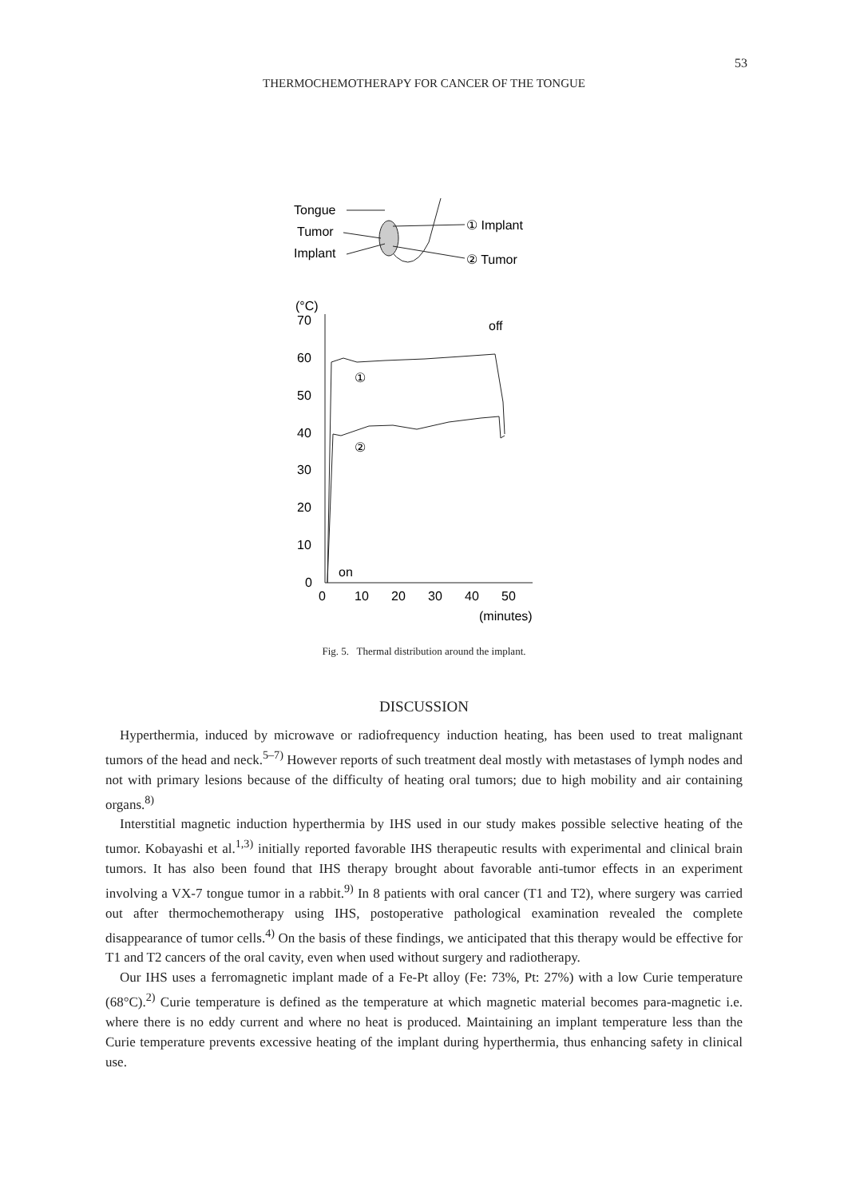53
THERMOCHEMOTHERAPY FOR CANCER OF THE TONGUE
Tongue
Tumor
Implant
① Implant
② Tumor
(°C)
70
60
50
40
30
20
10
0
0
10
20
30
40
50
(minutes)
off
on
①
②
Fig. 5. Thermal distribution around the implant.
DISCUSSION
Hyperthermia, induced by microwave or radiofrequency induction heating, has been used to treat malignant tumors of the head and neck.<sup>5–7)</sup> However reports of such treatment deal mostly with metastases of lymph nodes and not with primary lesions because of the difficulty of heating oral tumors; due to high mobility and air containing organs.<sup>8)</sup>
Interstitial magnetic induction hyperthermia by IHS used in our study makes possible selective heating of the tumor. Kobayashi et al.<sup>1,3)</sup> initially reported favorable IHS therapeutic results with experimental and clinical brain tumors. It has also been found that IHS therapy brought about favorable anti-tumor effects in an experiment involving a VX-7 tongue tumor in a rabbit.<sup>9)</sup> In 8 patients with oral cancer (T1 and T2), where surgery was carried out after thermochemotherapy using IHS, postoperative pathological examination revealed the complete disappearance of tumor cells.<sup>4)</sup> On the basis of these findings, we anticipated that this therapy would be effective for T1 and T2 cancers of the oral cavity, even when used without surgery and radiotherapy.
Our IHS uses a ferromagnetic implant made of a Fe-Pt alloy (Fe: 73%, Pt: 27%) with a low Curie temperature (68°C).<sup>2)</sup> Curie temperature is defined as the temperature at which magnetic material becomes para-magnetic i.e. where there is no eddy current and where no heat is produced. Maintaining an implant temperature less than the Curie temperature prevents excessive heating of the implant during hyperthermia, thus enhancing safety in clinical use.